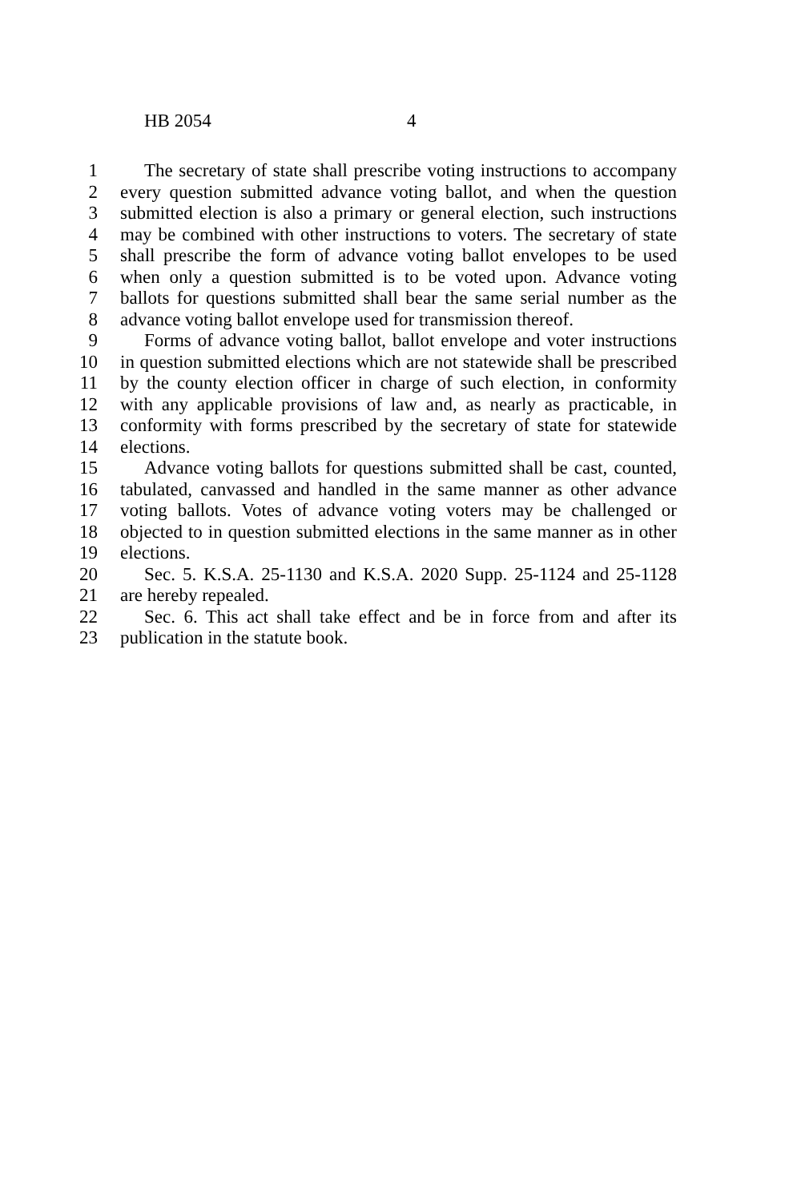HB 2054 4
1 The secretary of state shall prescribe voting instructions to accompany
2 every question submitted advance voting ballot, and when the question
3 submitted election is also a primary or general election, such instructions
4 may be combined with other instructions to voters. The secretary of state
5 shall prescribe the form of advance voting ballot envelopes to be used
6 when only a question submitted is to be voted upon. Advance voting
7 ballots for questions submitted shall bear the same serial number as the
8 advance voting ballot envelope used for transmission thereof.
9 Forms of advance voting ballot, ballot envelope and voter instructions
10 in question submitted elections which are not statewide shall be prescribed
11 by the county election officer in charge of such election, in conformity
12 with any applicable provisions of law and, as nearly as practicable, in
13 conformity with forms prescribed by the secretary of state for statewide
14 elections.
15 Advance voting ballots for questions submitted shall be cast, counted,
16 tabulated, canvassed and handled in the same manner as other advance
17 voting ballots. Votes of advance voting voters may be challenged or
18 objected to in question submitted elections in the same manner as in other
19 elections.
20 Sec. 5. K.S.A. 25-1130 and K.S.A. 2020 Supp. 25-1124 and 25-1128
21 are hereby repealed.
22 Sec. 6. This act shall take effect and be in force from and after its
23 publication in the statute book.